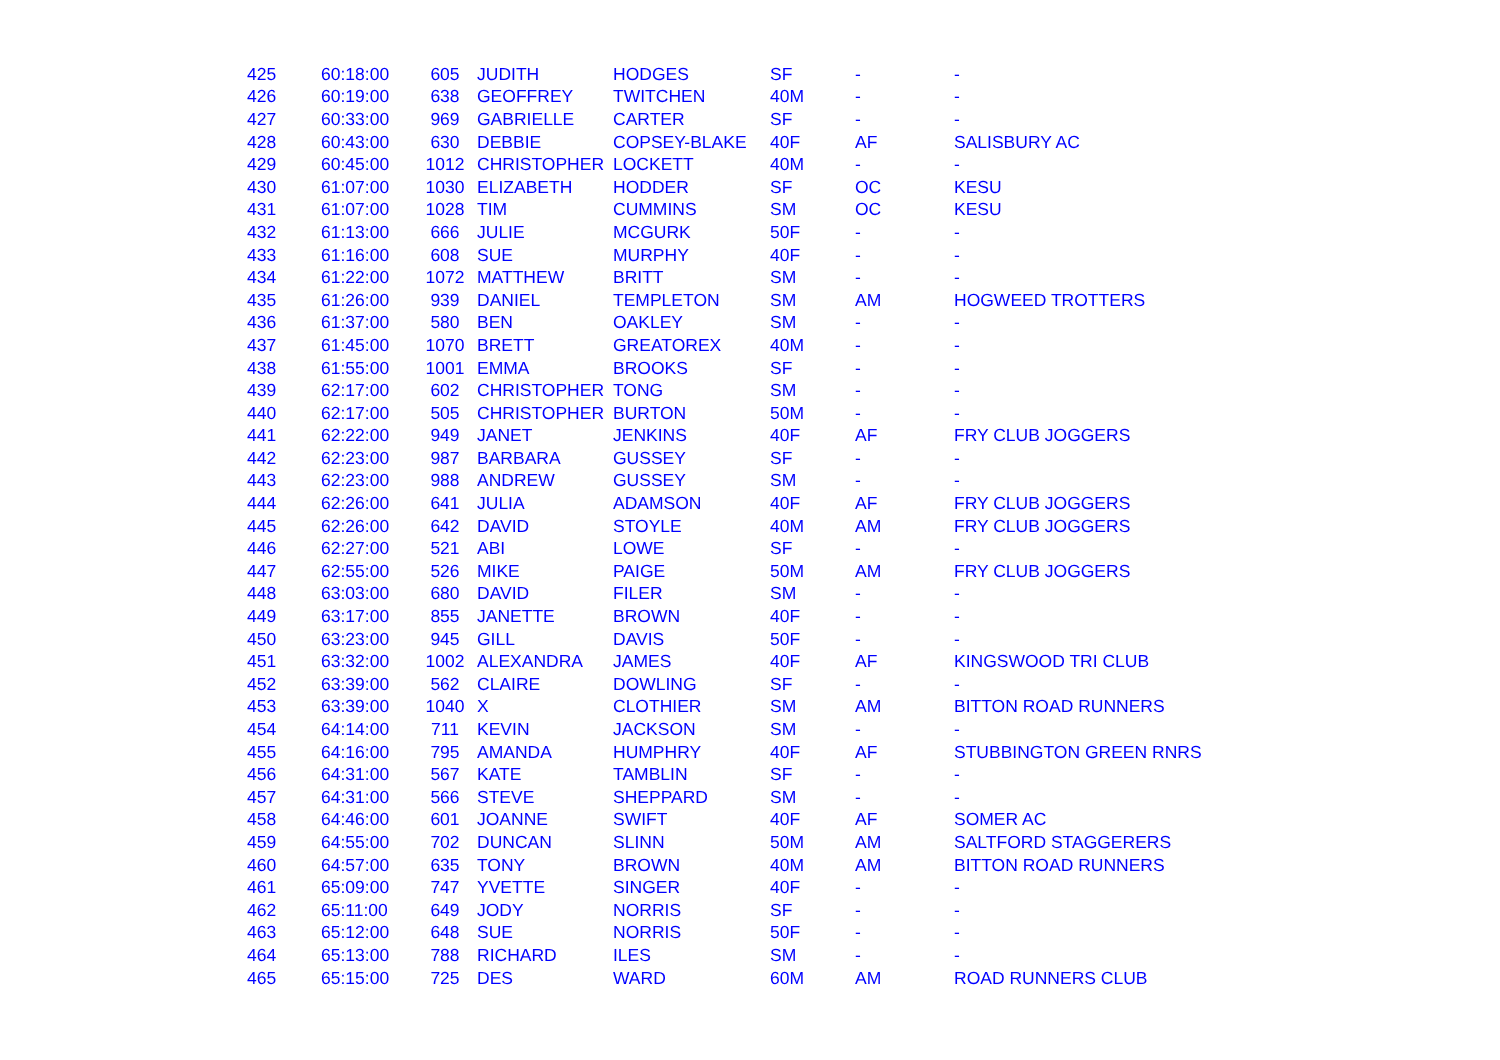| 425 | 60:18:00 | 605 | JUDITH | HODGES | SF | - | - |
| 426 | 60:19:00 | 638 | GEOFFREY | TWITCHEN | 40M | - | - |
| 427 | 60:33:00 | 969 | GABRIELLE | CARTER | SF | - | - |
| 428 | 60:43:00 | 630 | DEBBIE | COPSEY-BLAKE | 40F | AF | SALISBURY AC |
| 429 | 60:45:00 | 1012 | CHRISTOPHER | LOCKETT | 40M | - | - |
| 430 | 61:07:00 | 1030 | ELIZABETH | HODDER | SF | OC | KESU |
| 431 | 61:07:00 | 1028 | TIM | CUMMINS | SM | OC | KESU |
| 432 | 61:13:00 | 666 | JULIE | MCGURK | 50F | - | - |
| 433 | 61:16:00 | 608 | SUE | MURPHY | 40F | - | - |
| 434 | 61:22:00 | 1072 | MATTHEW | BRITT | SM | - | - |
| 435 | 61:26:00 | 939 | DANIEL | TEMPLETON | SM | AM | HOGWEED TROTTERS |
| 436 | 61:37:00 | 580 | BEN | OAKLEY | SM | - | - |
| 437 | 61:45:00 | 1070 | BRETT | GREATOREX | 40M | - | - |
| 438 | 61:55:00 | 1001 | EMMA | BROOKS | SF | - | - |
| 439 | 62:17:00 | 602 | CHRISTOPHER | TONG | SM | - | - |
| 440 | 62:17:00 | 505 | CHRISTOPHER | BURTON | 50M | - | - |
| 441 | 62:22:00 | 949 | JANET | JENKINS | 40F | AF | FRY CLUB JOGGERS |
| 442 | 62:23:00 | 987 | BARBARA | GUSSEY | SF | - | - |
| 443 | 62:23:00 | 988 | ANDREW | GUSSEY | SM | - | - |
| 444 | 62:26:00 | 641 | JULIA | ADAMSON | 40F | AF | FRY CLUB JOGGERS |
| 445 | 62:26:00 | 642 | DAVID | STOYLE | 40M | AM | FRY CLUB JOGGERS |
| 446 | 62:27:00 | 521 | ABI | LOWE | SF | - | - |
| 447 | 62:55:00 | 526 | MIKE | PAIGE | 50M | AM | FRY CLUB JOGGERS |
| 448 | 63:03:00 | 680 | DAVID | FILER | SM | - | - |
| 449 | 63:17:00 | 855 | JANETTE | BROWN | 40F | - | - |
| 450 | 63:23:00 | 945 | GILL | DAVIS | 50F | - | - |
| 451 | 63:32:00 | 1002 | ALEXANDRA | JAMES | 40F | AF | KINGSWOOD TRI CLUB |
| 452 | 63:39:00 | 562 | CLAIRE | DOWLING | SF | - | - |
| 453 | 63:39:00 | 1040 | X | CLOTHIER | SM | AM | BITTON ROAD RUNNERS |
| 454 | 64:14:00 | 711 | KEVIN | JACKSON | SM | - | - |
| 455 | 64:16:00 | 795 | AMANDA | HUMPHRY | 40F | AF | STUBBINGTON GREEN RNRS |
| 456 | 64:31:00 | 567 | KATE | TAMBLIN | SF | - | - |
| 457 | 64:31:00 | 566 | STEVE | SHEPPARD | SM | - | - |
| 458 | 64:46:00 | 601 | JOANNE | SWIFT | 40F | AF | SOMER AC |
| 459 | 64:55:00 | 702 | DUNCAN | SLINN | 50M | AM | SALTFORD STAGGERERS |
| 460 | 64:57:00 | 635 | TONY | BROWN | 40M | AM | BITTON ROAD RUNNERS |
| 461 | 65:09:00 | 747 | YVETTE | SINGER | 40F | - | - |
| 462 | 65:11:00 | 649 | JODY | NORRIS | SF | - | - |
| 463 | 65:12:00 | 648 | SUE | NORRIS | 50F | - | - |
| 464 | 65:13:00 | 788 | RICHARD | ILES | SM | - | - |
| 465 | 65:15:00 | 725 | DES | WARD | 60M | AM | ROAD RUNNERS CLUB |